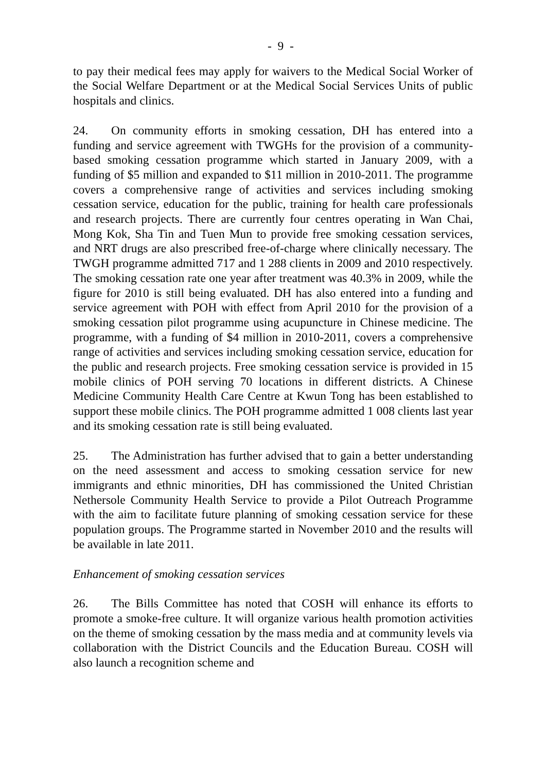- 9 -
to pay their medical fees may apply for waivers to the Medical Social Worker of the Social Welfare Department or at the Medical Social Services Units of public hospitals and clinics.
24. On community efforts in smoking cessation, DH has entered into a funding and service agreement with TWGHs for the provision of a community-based smoking cessation programme which started in January 2009, with a funding of $5 million and expanded to $11 million in 2010-2011. The programme covers a comprehensive range of activities and services including smoking cessation service, education for the public, training for health care professionals and research projects. There are currently four centres operating in Wan Chai, Mong Kok, Sha Tin and Tuen Mun to provide free smoking cessation services, and NRT drugs are also prescribed free-of-charge where clinically necessary. The TWGH programme admitted 717 and 1 288 clients in 2009 and 2010 respectively. The smoking cessation rate one year after treatment was 40.3% in 2009, while the figure for 2010 is still being evaluated. DH has also entered into a funding and service agreement with POH with effect from April 2010 for the provision of a smoking cessation pilot programme using acupuncture in Chinese medicine. The programme, with a funding of $4 million in 2010-2011, covers a comprehensive range of activities and services including smoking cessation service, education for the public and research projects. Free smoking cessation service is provided in 15 mobile clinics of POH serving 70 locations in different districts. A Chinese Medicine Community Health Care Centre at Kwun Tong has been established to support these mobile clinics. The POH programme admitted 1 008 clients last year and its smoking cessation rate is still being evaluated.
25. The Administration has further advised that to gain a better understanding on the need assessment and access to smoking cessation service for new immigrants and ethnic minorities, DH has commissioned the United Christian Nethersole Community Health Service to provide a Pilot Outreach Programme with the aim to facilitate future planning of smoking cessation service for these population groups. The Programme started in November 2010 and the results will be available in late 2011.
Enhancement of smoking cessation services
26. The Bills Committee has noted that COSH will enhance its efforts to promote a smoke-free culture. It will organize various health promotion activities on the theme of smoking cessation by the mass media and at community levels via collaboration with the District Councils and the Education Bureau. COSH will also launch a recognition scheme and